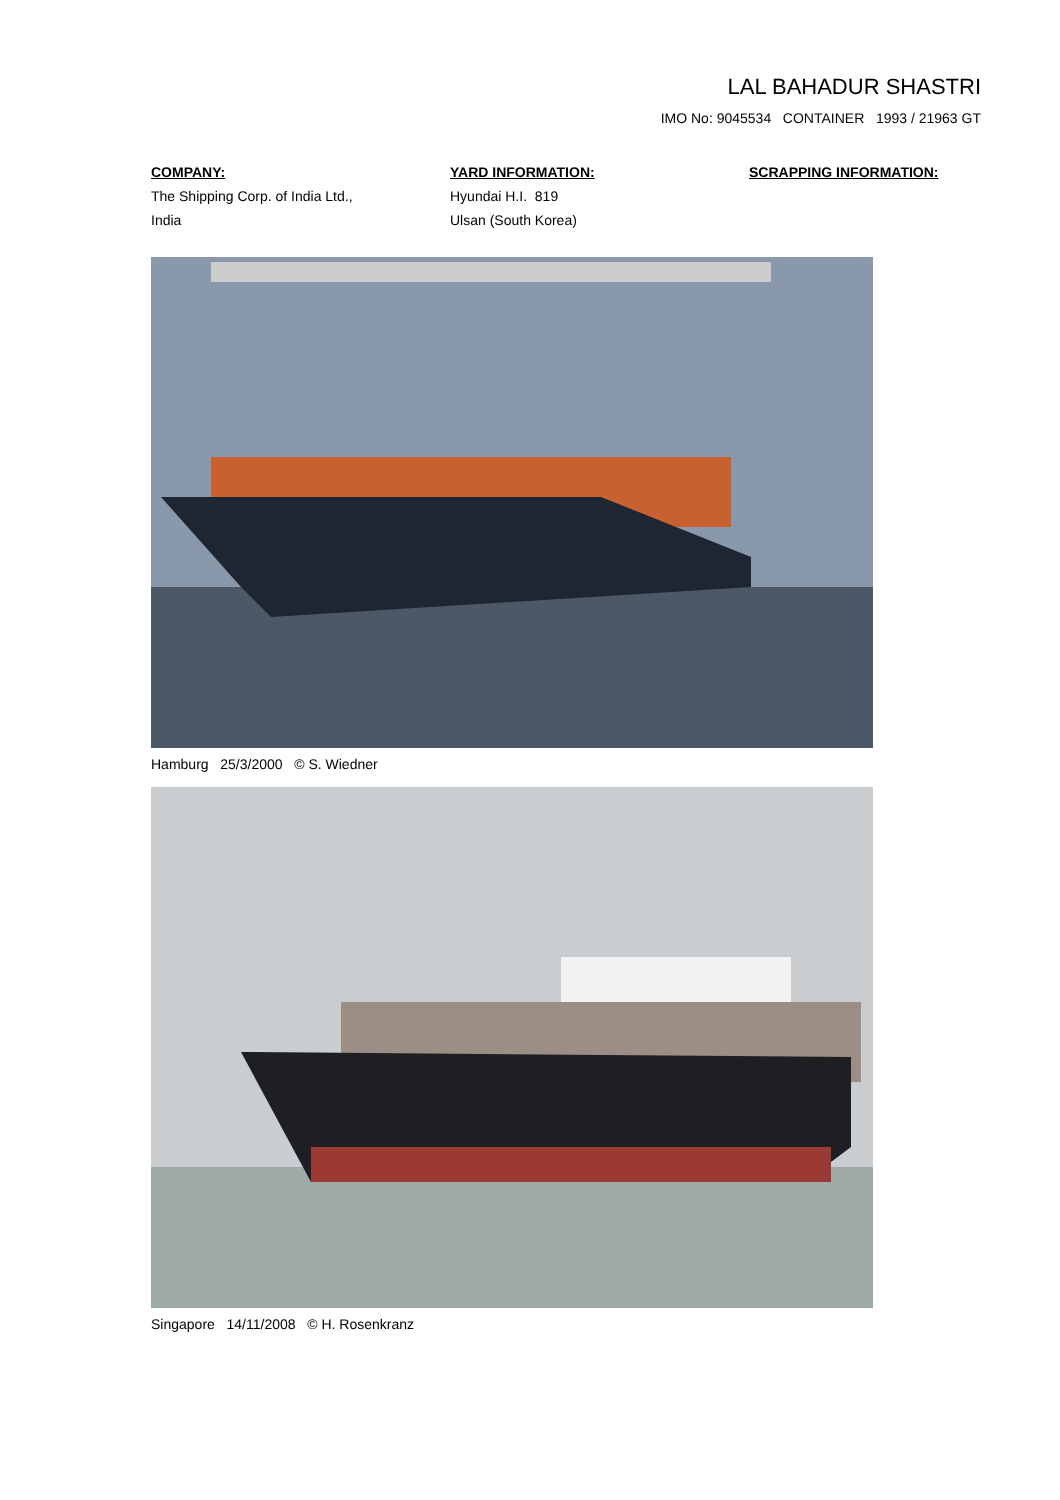LAL BAHADUR SHASTRI
IMO No: 9045534 CONTAINER 1993 / 21963 GT
COMPANY:
The Shipping Corp. of India Ltd.,
India
YARD INFORMATION:
Hyundai H.I. 819
Ulsan (South Korea)
SCRAPPING INFORMATION:
Hamburg 25/3/2000 © S. Wiedner
Singapore 14/11/2008 © H. Rosenkranz